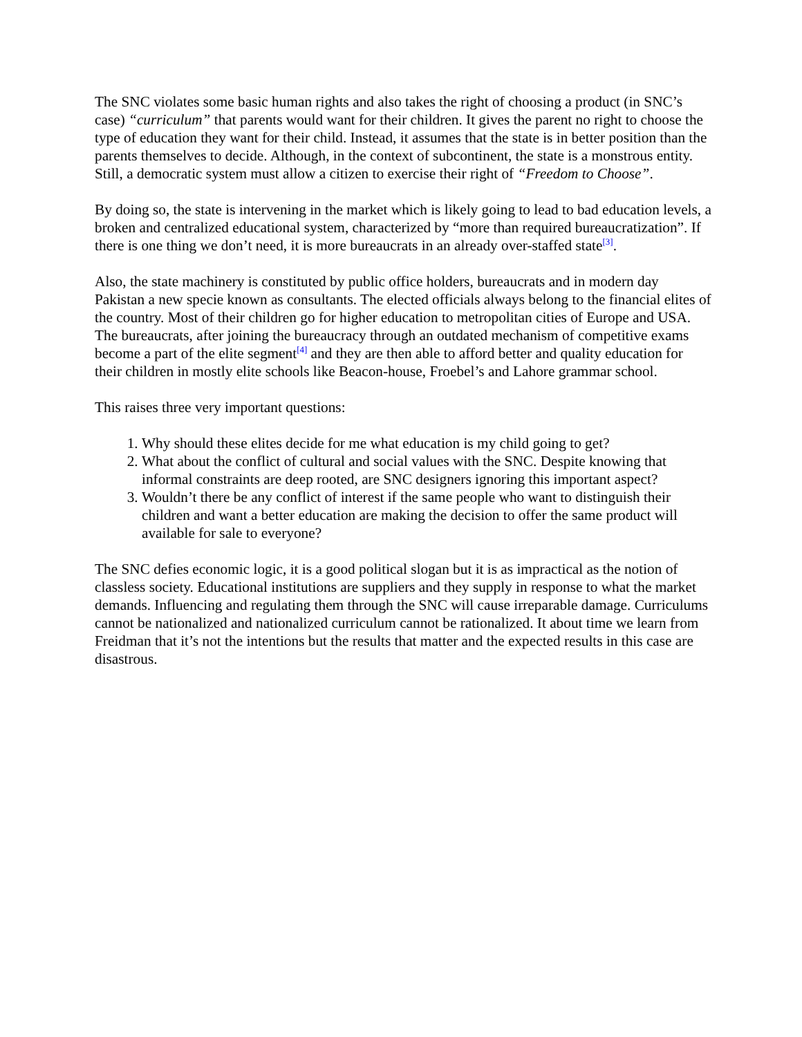The SNC violates some basic human rights and also takes the right of choosing a product (in SNC’s case) “curriculum” that parents would want for their children. It gives the parent no right to choose the type of education they want for their child. Instead, it assumes that the state is in better position than the parents themselves to decide. Although, in the context of subcontinent, the state is a monstrous entity. Still, a democratic system must allow a citizen to exercise their right of “Freedom to Choose”.
By doing so, the state is intervening in the market which is likely going to lead to bad education levels, a broken and centralized educational system, characterized by “more than required bureaucratization”. If there is one thing we don’t need, it is more bureaucrats in an already over-staffed state<sup>[3]</sup>.
Also, the state machinery is constituted by public office holders, bureaucrats and in modern day Pakistan a new specie known as consultants. The elected officials always belong to the financial elites of the country. Most of their children go for higher education to metropolitan cities of Europe and USA. The bureaucrats, after joining the bureaucracy through an outdated mechanism of competitive exams become a part of the elite segment<sup>[4]</sup> and they are then able to afford better and quality education for their children in mostly elite schools like Beacon-house, Froebel’s and Lahore grammar school.
This raises three very important questions:
1. Why should these elites decide for me what education is my child going to get?
2. What about the conflict of cultural and social values with the SNC. Despite knowing that informal constraints are deep rooted, are SNC designers ignoring this important aspect?
3. Wouldn’t there be any conflict of interest if the same people who want to distinguish their children and want a better education are making the decision to offer the same product will available for sale to everyone?
The SNC defies economic logic, it is a good political slogan but it is as impractical as the notion of classless society. Educational institutions are suppliers and they supply in response to what the market demands. Influencing and regulating them through the SNC will cause irreparable damage. Curriculums cannot be nationalized and nationalized curriculum cannot be rationalized. It about time we learn from Freidman that it’s not the intentions but the results that matter and the expected results in this case are disastrous.